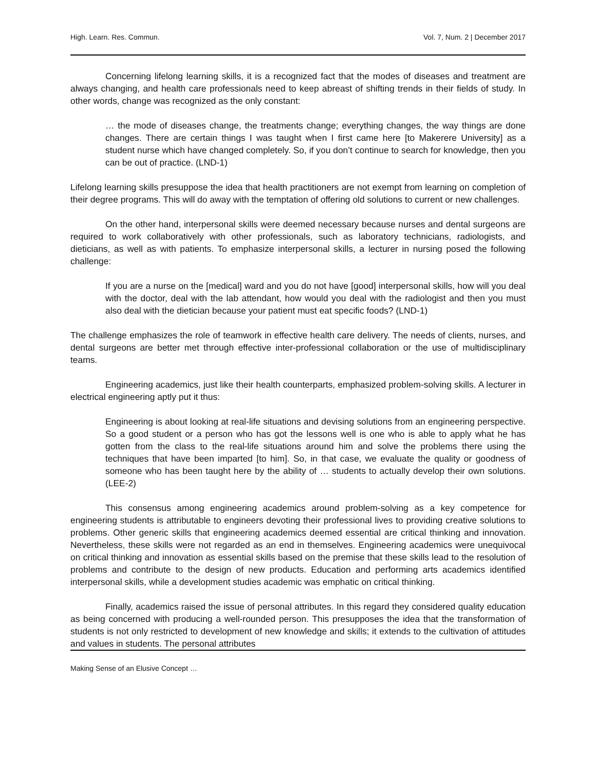High. Learn. Res. Commun. Vol. 7, Num. 2 | December 2017
Concerning lifelong learning skills, it is a recognized fact that the modes of diseases and treatment are always changing, and health care professionals need to keep abreast of shifting trends in their fields of study. In other words, change was recognized as the only constant:
… the mode of diseases change, the treatments change; everything changes, the way things are done changes. There are certain things I was taught when I first came here [to Makerere University] as a student nurse which have changed completely. So, if you don’t continue to search for knowledge, then you can be out of practice. (LND-1)
Lifelong learning skills presuppose the idea that health practitioners are not exempt from learning on completion of their degree programs. This will do away with the temptation of offering old solutions to current or new challenges.
On the other hand, interpersonal skills were deemed necessary because nurses and dental surgeons are required to work collaboratively with other professionals, such as laboratory technicians, radiologists, and dieticians, as well as with patients. To emphasize interpersonal skills, a lecturer in nursing posed the following challenge:
If you are a nurse on the [medical] ward and you do not have [good] interpersonal skills, how will you deal with the doctor, deal with the lab attendant, how would you deal with the radiologist and then you must also deal with the dietician because your patient must eat specific foods? (LND-1)
The challenge emphasizes the role of teamwork in effective health care delivery. The needs of clients, nurses, and dental surgeons are better met through effective inter-professional collaboration or the use of multidisciplinary teams.
Engineering academics, just like their health counterparts, emphasized problem-solving skills. A lecturer in electrical engineering aptly put it thus:
Engineering is about looking at real-life situations and devising solutions from an engineering perspective. So a good student or a person who has got the lessons well is one who is able to apply what he has gotten from the class to the real-life situations around him and solve the problems there using the techniques that have been imparted [to him]. So, in that case, we evaluate the quality or goodness of someone who has been taught here by the ability of … students to actually develop their own solutions. (LEE-2)
This consensus among engineering academics around problem-solving as a key competence for engineering students is attributable to engineers devoting their professional lives to providing creative solutions to problems. Other generic skills that engineering academics deemed essential are critical thinking and innovation. Nevertheless, these skills were not regarded as an end in themselves. Engineering academics were unequivocal on critical thinking and innovation as essential skills based on the premise that these skills lead to the resolution of problems and contribute to the design of new products. Education and performing arts academics identified interpersonal skills, while a development studies academic was emphatic on critical thinking.
Finally, academics raised the issue of personal attributes. In this regard they considered quality education as being concerned with producing a well-rounded person. This presupposes the idea that the transformation of students is not only restricted to development of new knowledge and skills; it extends to the cultivation of attitudes and values in students. The personal attributes
Making Sense of an Elusive Concept …